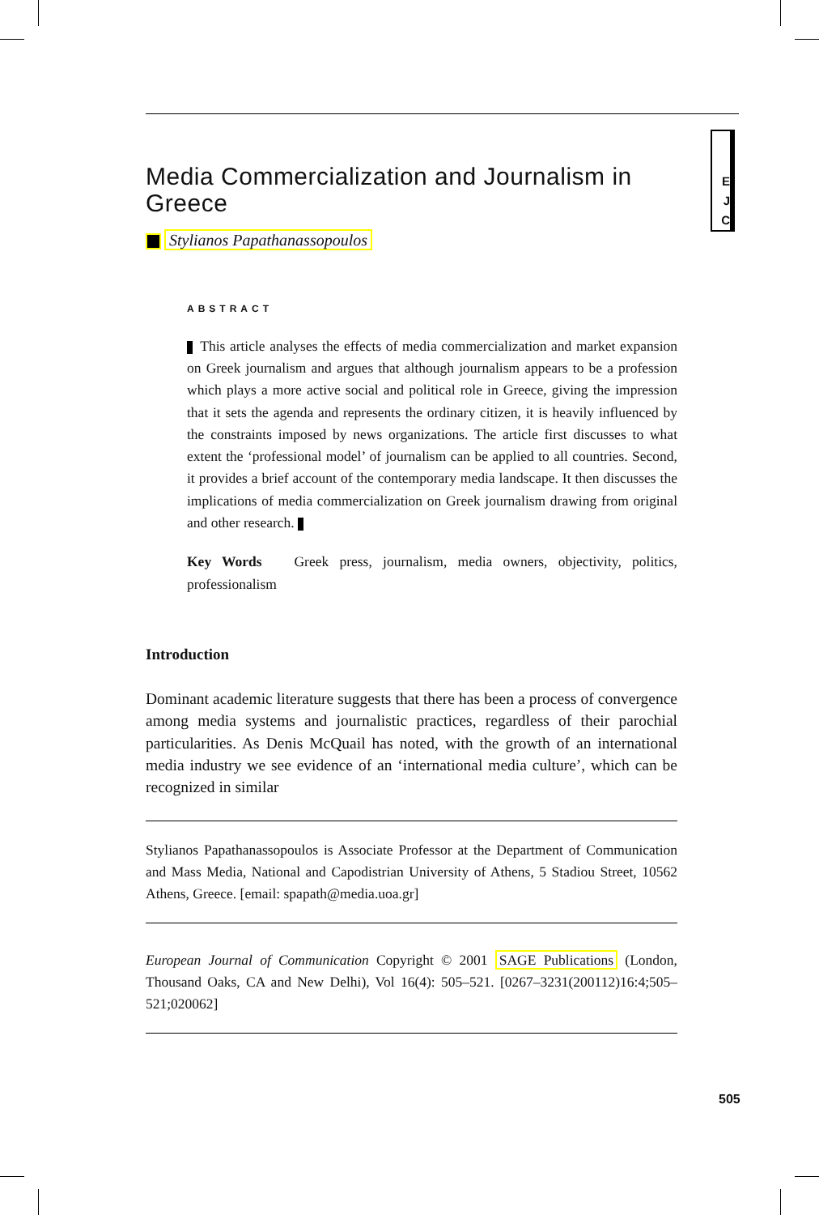E
J
C
Media Commercialization and Journalism in Greece
Stylianos Papathanassopoulos
ABSTRACT
This article analyses the effects of media commercialization and market expansion on Greek journalism and argues that although journalism appears to be a profession which plays a more active social and political role in Greece, giving the impression that it sets the agenda and represents the ordinary citizen, it is heavily influenced by the constraints imposed by news organizations. The article first discusses to what extent the ‘professional model’ of journalism can be applied to all countries. Second, it provides a brief account of the contemporary media landscape. It then discusses the implications of media commercialization on Greek journalism drawing from original and other research.
Key Words Greek press, journalism, media owners, objectivity, politics, professionalism
Introduction
Dominant academic literature suggests that there has been a process of convergence among media systems and journalistic practices, regardless of their parochial particularities. As Denis McQuail has noted, with the growth of an international media industry we see evidence of an ‘international media culture’, which can be recognized in similar
Stylianos Papathanassopoulos is Associate Professor at the Department of Communication and Mass Media, National and Capodistrian University of Athens, 5 Stadiou Street, 10562 Athens, Greece. [email: spapath@media.uoa.gr]
European Journal of Communication Copyright © 2001 SAGE Publications (London, Thousand Oaks, CA and New Delhi), Vol 16(4): 505–521. [0267–3231(200112)16:4;505–521;020062]
505